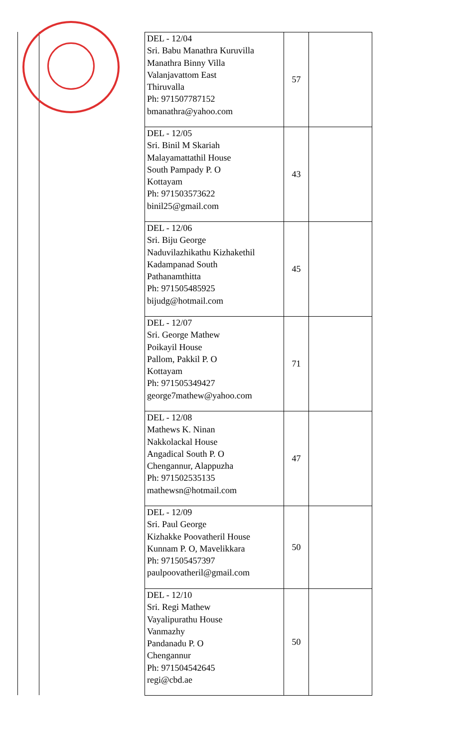| DEL - 12/04 Sri. Babu Manathra Kuruvilla Manathra Binny Villa Valanjavattom East Thiruvalla Ph: 971507787152 bmanathra@yahoo.com | 57 | |
| DEL - 12/05 Sri. Binil M Skariah Malayamattathil House South Pampady P. O Kottayam Ph: 971503573622 binil25@gmail.com | 43 | |
| DEL - 12/06 Sri. Biju George Naduvilazhikathu Kizhakethil Kadampanad South Pathanamthitta Ph: 971505485925 bijudg@hotmail.com | 45 | |
| DEL - 12/07 Sri. George Mathew Poikayil House Pallom, Pakkil P. O Kottayam Ph: 971505349427 george7mathew@yahoo.com | 71 | |
| DEL - 12/08 Mathews K. Ninan Nakkolackal House Angadical South P. O Chengannur, Alappuzha Ph: 971502535135 mathewsn@hotmail.com | 47 | |
| DEL - 12/09 Sri. Paul George Kizhakke Poovatheril House Kunnam P. O, Mavelikkara Ph: 971505457397 paulpoovatheril@gmail.com | 50 | |
| DEL - 12/10 Sri. Regi Mathew Vayalipurathu House Vanmazhy Pandanadu P. O Chengannur Ph: 971504542645 regi@cbd.ae | 50 | |